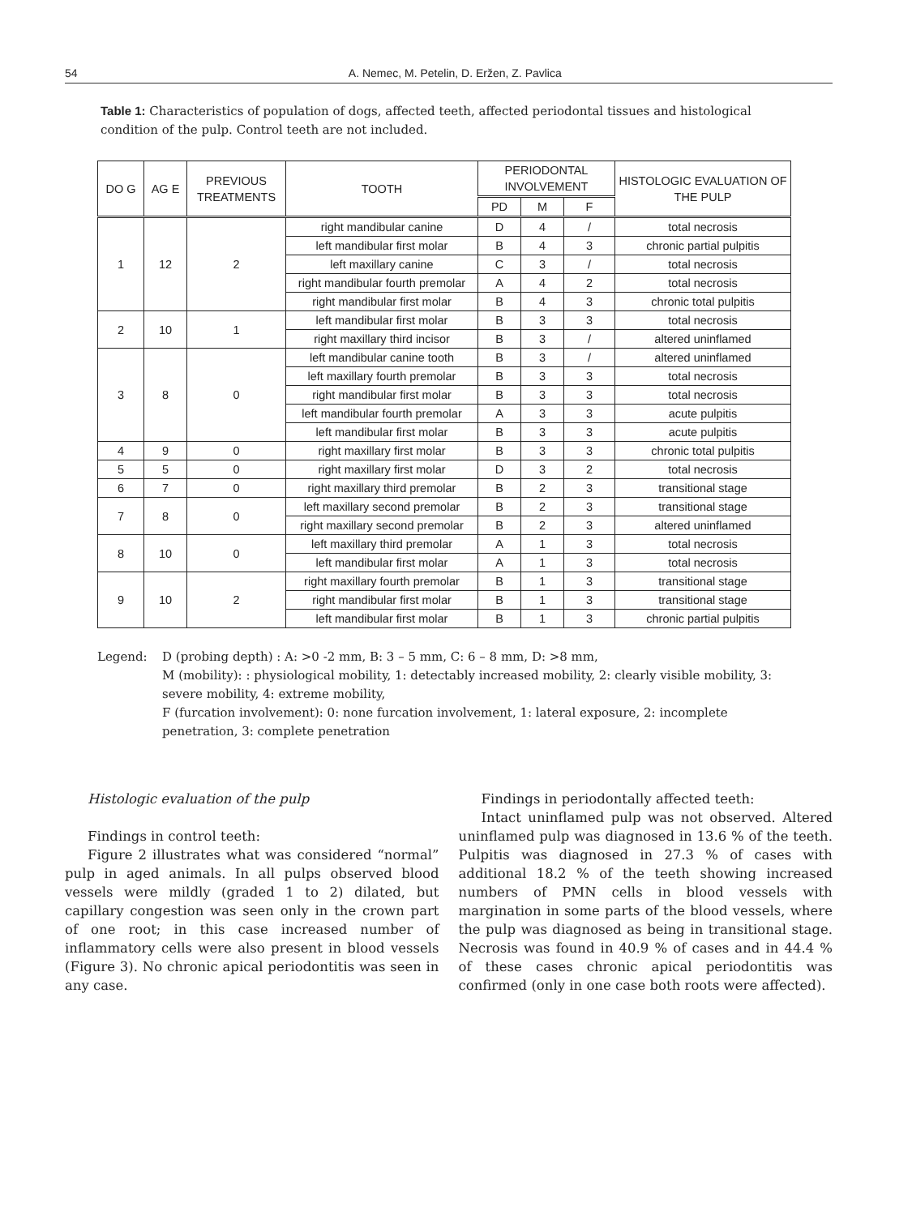54 A. Nemec, M. Petelin, D. Eržen, Z. Pavlica
Table 1: Characteristics of population of dogs, affected teeth, affected periodontal tissues and histological condition of the pulp. Control teeth are not included.
| DO G | AG E | PREVIOUS TREATMENTS | TOOTH | PERIODONTAL INVOLVEMENT | | | HISTOLOGIC EVALUATION OF THE PULP |
| --- | --- | --- | --- | --- | --- | --- | --- |
| | | | | PD | M | F | |
| 1 | 12 | 2 | right mandibular canine | D | 4 | / | total necrosis |
| | | | left mandibular first molar | B | 4 | 3 | chronic partial pulpitis |
| | | | left maxillary canine | C | 3 | / | total necrosis |
| | | | right mandibular fourth premolar | A | 4 | 2 | total necrosis |
| | | | right mandibular first molar | B | 4 | 3 | chronic total pulpitis |
| 2 | 10 | 1 | left mandibular first molar | B | 3 | 3 | total necrosis |
| | | | right maxillary third incisor | B | 3 | / | altered uninflamed |
| 3 | 8 | 0 | left mandibular canine tooth | B | 3 | / | altered uninflamed |
| | | | left maxillary fourth premolar | B | 3 | 3 | total necrosis |
| | | | right mandibular first molar | B | 3 | 3 | total necrosis |
| | | | left mandibular fourth premolar | A | 3 | 3 | acute pulpitis |
| | | | left mandibular first molar | B | 3 | 3 | acute pulpitis |
| 4 | 9 | 0 | right maxillary first molar | B | 3 | 3 | chronic total pulpitis |
| 5 | 5 | 0 | right maxillary first molar | D | 3 | 2 | total necrosis |
| 6 | 7 | 0 | right maxillary third premolar | B | 2 | 3 | transitional stage |
| 7 | 8 | 0 | left maxillary second premolar | B | 2 | 3 | transitional stage |
| | | | right maxillary second premolar | B | 2 | 3 | altered uninflamed |
| 8 | 10 | 0 | left maxillary third premolar | A | 1 | 3 | total necrosis |
| | | | left mandibular first molar | A | 1 | 3 | total necrosis |
| 9 | 10 | 2 | right maxillary fourth premolar | B | 1 | 3 | transitional stage |
| | | | right mandibular first molar | B | 1 | 3 | transitional stage |
| | | | left mandibular first molar | B | 1 | 3 | chronic partial pulpitis |
Legend: D (probing depth) : A: >0 -2 mm, B: 3 – 5 mm, C: 6 – 8 mm, D: >8 mm,
M (mobility): : physiological mobility, 1: detectably increased mobility, 2: clearly visible mobility, 3: severe mobility, 4: extreme mobility,
F (furcation involvement): 0: none furcation involvement, 1: lateral exposure, 2: incomplete penetration, 3: complete penetration
Histologic evaluation of the pulp
Findings in control teeth:
Figure 2 illustrates what was considered “normal” pulp in aged animals. In all pulps observed blood vessels were mildly (graded 1 to 2) dilated, but capillary congestion was seen only in the crown part of one root; in this case increased number of inflammatory cells were also present in blood vessels (Figure 3). No chronic apical periodontitis was seen in any case.
Findings in periodontally affected teeth:
Intact uninflamed pulp was not observed. Altered uninflamed pulp was diagnosed in 13.6 % of the teeth. Pulpitis was diagnosed in 27.3 % of cases with additional 18.2 % of the teeth showing increased numbers of PMN cells in blood vessels with margination in some parts of the blood vessels, where the pulp was diagnosed as being in transitional stage. Necrosis was found in 40.9 % of cases and in 44.4 % of these cases chronic apical periodontitis was confirmed (only in one case both roots were affected).